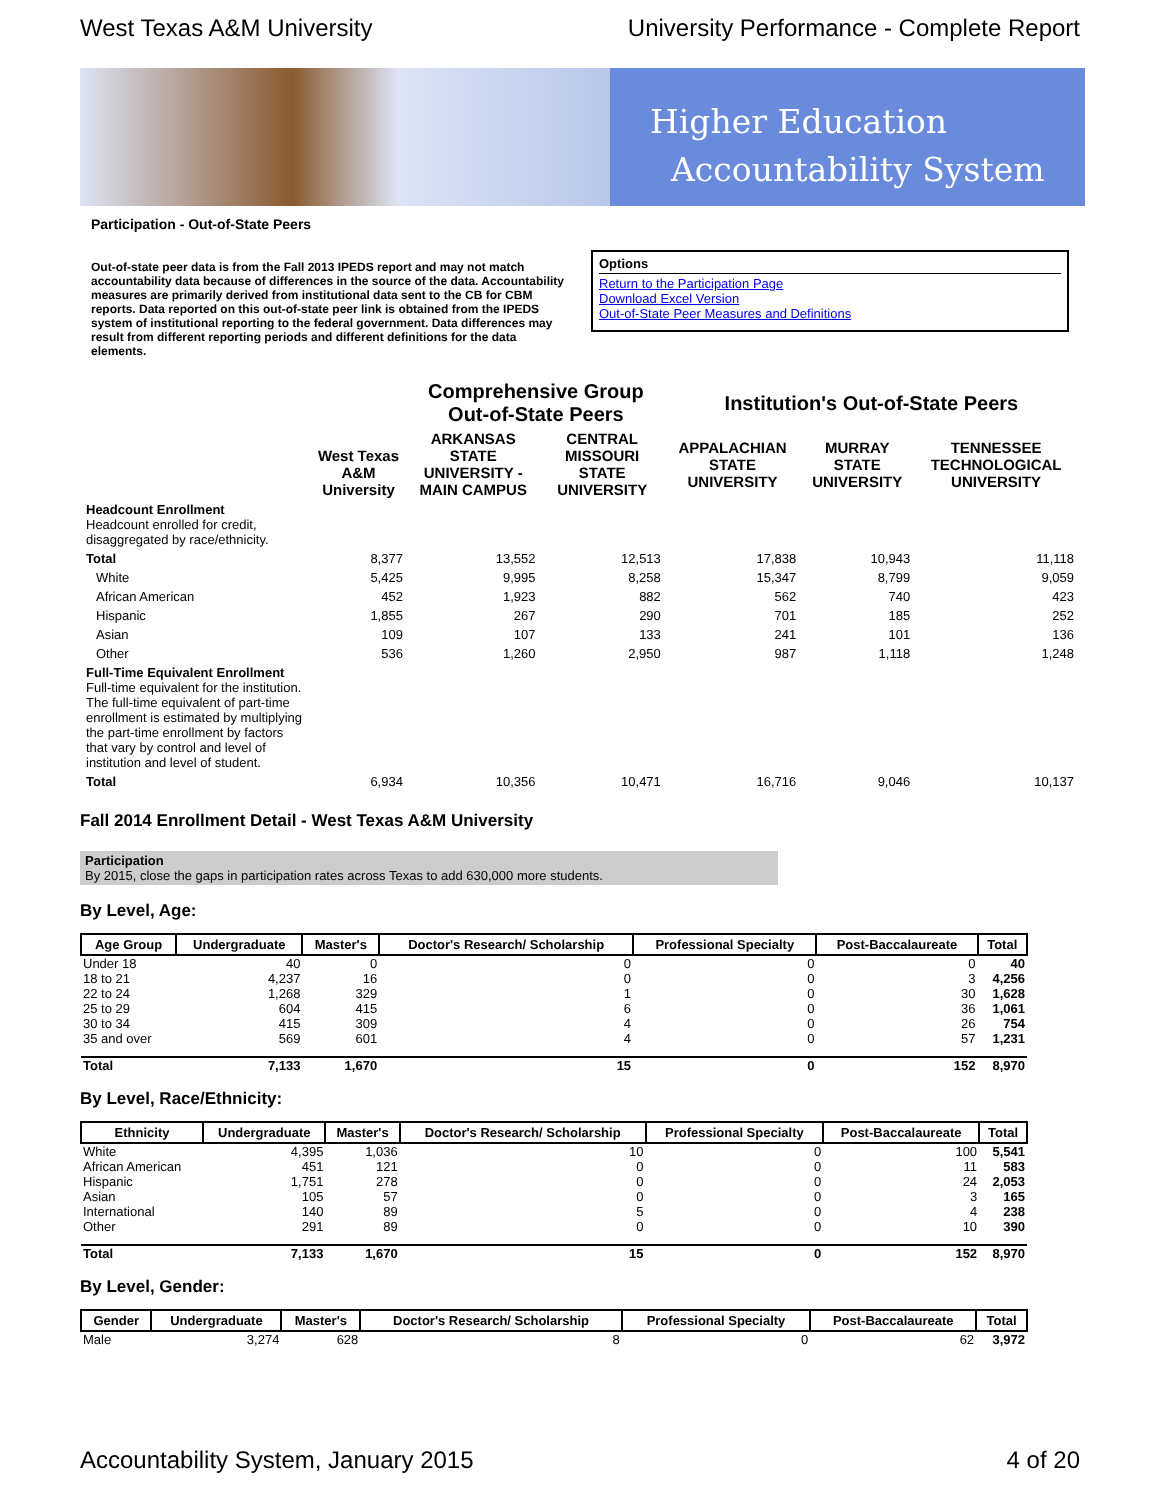West Texas A&M University University Performance - Complete Report
Higher Education
Accountability System
Participation - Out-of-State Peers
Out-of-state peer data is from the Fall 2013 IPEDS report and may not match accountability data because of differences in the source of the data. Accountability measures are primarily derived from institutional data sent to the CB for CBM reports. Data reported on this out-of-state peer link is obtained from the IPEDS system of institutional reporting to the federal government. Data differences may result from different reporting periods and different definitions for the data elements.
Options
Return to the Participation Page
Download Excel Version
Out-of-State Peer Measures and Definitions
| | West Texas A&M University | Comprehensive Group Out-of-State Peers | | Institution's Out-of-State Peers | | |
| | | ARKANSAS STATE UNIVERSITY - MAIN CAMPUS | CENTRAL MISSOURI STATE UNIVERSITY | APPALACHIAN STATE UNIVERSITY | MURRAY STATE UNIVERSITY | TENNESSEE TECHNOLOGICAL UNIVERSITY |
| Headcount Enrollment Headcount enrolled for credit, disaggregated by race/ethnicity. | | | | | | |
| Total | 8,377 | 13,552 | 12,513 | 17,838 | 10,943 | 11,118 |
| White | 5,425 | 9,995 | 8,258 | 15,347 | 8,799 | 9,059 |
| African American | 452 | 1,923 | 882 | 562 | 740 | 423 |
| Hispanic | 1,855 | 267 | 290 | 701 | 185 | 252 |
| Asian | 109 | 107 | 133 | 241 | 101 | 136 |
| Other | 536 | 1,260 | 2,950 | 987 | 1,118 | 1,248 |
| Full-Time Equivalent Enrollment Full-time equivalent for the institution. The full-time equivalent of part-time enrollment is estimated by multiplying the part-time enrollment by factors that vary by control and level of institution and level of student. | | | | | | |
| Total | 6,934 | 10,356 | 10,471 | 16,716 | 9,046 | 10,137 |
Fall 2014 Enrollment Detail - West Texas A&M University
Participation
By 2015, close the gaps in participation rates across Texas to add 630,000 more students.
By Level, Age:
| Age Group | Undergraduate | Master's | Doctor's Research/ Scholarship | Professional Specialty | Post-Baccalaureate | Total |
| --- | --- | --- | --- | --- | --- | --- |
| Under 18 | 40 | 0 | 0 | 0 | 0 | 40 |
| 18 to 21 | 4,237 | 16 | 0 | 0 | 3 | 4,256 |
| 22 to 24 | 1,268 | 329 | 1 | 0 | 30 | 1,628 |
| 25 to 29 | 604 | 415 | 6 | 0 | 36 | 1,061 |
| 30 to 34 | 415 | 309 | 4 | 0 | 26 | 754 |
| 35 and over | 569 | 601 | 4 | 0 | 57 | 1,231 |
| Total | 7,133 | 1,670 | 15 | 0 | 152 | 8,970 |
By Level, Race/Ethnicity:
| Ethnicity | Undergraduate | Master's | Doctor's Research/ Scholarship | Professional Specialty | Post-Baccalaureate | Total |
| --- | --- | --- | --- | --- | --- | --- |
| White | 4,395 | 1,036 | 10 | 0 | 100 | 5,541 |
| African American | 451 | 121 | 0 | 0 | 11 | 583 |
| Hispanic | 1,751 | 278 | 0 | 0 | 24 | 2,053 |
| Asian | 105 | 57 | 0 | 0 | 3 | 165 |
| International | 140 | 89 | 5 | 0 | 4 | 238 |
| Other | 291 | 89 | 0 | 0 | 10 | 390 |
| Total | 7,133 | 1,670 | 15 | 0 | 152 | 8,970 |
By Level, Gender:
| Gender | Undergraduate | Master's | Doctor's Research/ Scholarship | Professional Specialty | Post-Baccalaureate | Total |
| --- | --- | --- | --- | --- | --- | --- |
| Male | 3,274 | 628 | 8 | 0 | 62 | 3,972 |
Accountability System, January 2015 4 of 20